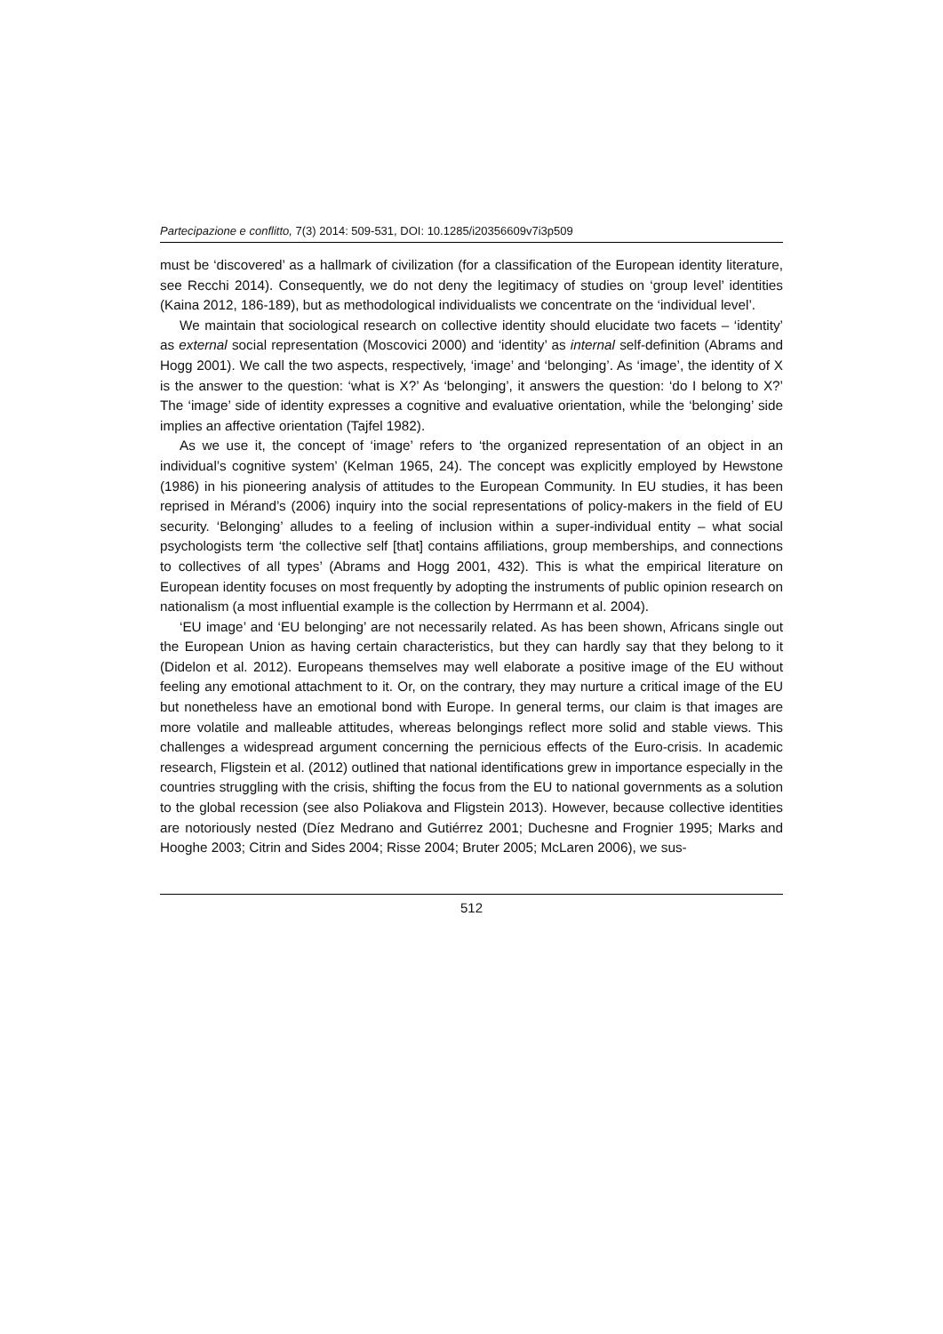Partecipazione e conflitto, 7(3) 2014: 509-531, DOI: 10.1285/i20356609v7i3p509
must be ‘discovered’ as a hallmark of civilization (for a classification of the European identity literature, see Recchi 2014). Consequently, we do not deny the legitimacy of studies on ‘group level’ identities (Kaina 2012, 186-189), but as methodological individualists we concentrate on the ‘individual level’.
We maintain that sociological research on collective identity should elucidate two facets – ‘identity’ as external social representation (Moscovici 2000) and ‘identity’ as internal self-definition (Abrams and Hogg 2001). We call the two aspects, respectively, ‘image’ and ‘belonging’. As ‘image’, the identity of X is the answer to the question: ‘what is X?’ As ‘belonging’, it answers the question: ‘do I belong to X?’ The ‘image’ side of identity expresses a cognitive and evaluative orientation, while the ‘belonging’ side implies an affective orientation (Tajfel 1982).
As we use it, the concept of ‘image’ refers to ‘the organized representation of an object in an individual’s cognitive system’ (Kelman 1965, 24). The concept was explicitly employed by Hewstone (1986) in his pioneering analysis of attitudes to the European Community. In EU studies, it has been reprised in Mérand’s (2006) inquiry into the social representations of policy-makers in the field of EU security. ‘Belonging’ alludes to a feeling of inclusion within a super-individual entity – what social psychologists term ‘the collective self [that] contains affiliations, group memberships, and connections to collectives of all types’ (Abrams and Hogg 2001, 432). This is what the empirical literature on European identity focuses on most frequently by adopting the instruments of public opinion research on nationalism (a most influential example is the collection by Herrmann et al. 2004).
‘EU image’ and ‘EU belonging’ are not necessarily related. As has been shown, Africans single out the European Union as having certain characteristics, but they can hardly say that they belong to it (Didelon et al. 2012). Europeans themselves may well elaborate a positive image of the EU without feeling any emotional attachment to it. Or, on the contrary, they may nurture a critical image of the EU but nonetheless have an emotional bond with Europe. In general terms, our claim is that images are more volatile and malleable attitudes, whereas belongings reflect more solid and stable views. This challenges a widespread argument concerning the pernicious effects of the Euro-crisis. In academic research, Fligstein et al. (2012) outlined that national identifications grew in importance especially in the countries struggling with the crisis, shifting the focus from the EU to national governments as a solution to the global recession (see also Poliakova and Fligstein 2013). However, because collective identities are notoriously nested (Díez Medrano and Gutiérrez 2001; Duchesne and Frognier 1995; Marks and Hooghe 2003; Citrin and Sides 2004; Risse 2004; Bruter 2005; McLaren 2006), we sus-
512